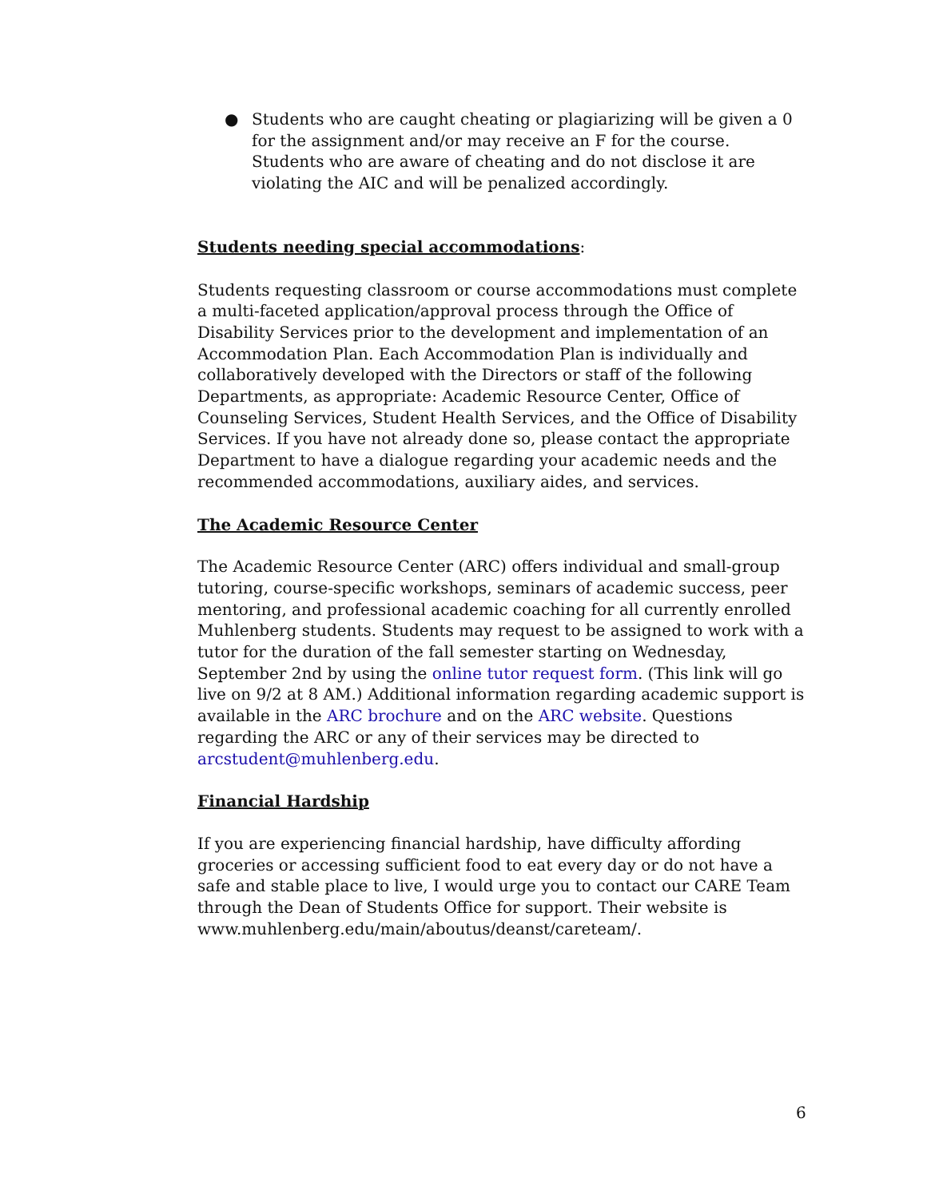● Students who are caught cheating or plagiarizing will be given a 0 for the assignment and/or may receive an F for the course. Students who are aware of cheating and do not disclose it are violating the AIC and will be penalized accordingly.
Students needing special accommodations:
Students requesting classroom or course accommodations must complete a multi-faceted application/approval process through the Office of Disability Services prior to the development and implementation of an Accommodation Plan. Each Accommodation Plan is individually and collaboratively developed with the Directors or staff of the following Departments, as appropriate: Academic Resource Center, Office of Counseling Services, Student Health Services, and the Office of Disability Services. If you have not already done so, please contact the appropriate Department to have a dialogue regarding your academic needs and the recommended accommodations, auxiliary aides, and services.
The Academic Resource Center
The Academic Resource Center (ARC) offers individual and small-group tutoring, course-specific workshops, seminars of academic success, peer mentoring, and professional academic coaching for all currently enrolled Muhlenberg students. Students may request to be assigned to work with a tutor for the duration of the fall semester starting on Wednesday, September 2nd by using the online tutor request form. (This link will go live on 9/2 at 8 AM.) Additional information regarding academic support is available in the ARC brochure and on the ARC website. Questions regarding the ARC or any of their services may be directed to arcstudent@muhlenberg.edu.
Financial Hardship
If you are experiencing financial hardship, have difficulty affording groceries or accessing sufficient food to eat every day or do not have a safe and stable place to live, I would urge you to contact our CARE Team through the Dean of Students Office for support. Their website is www.muhlenberg.edu/main/aboutus/deanst/careteam/.
6